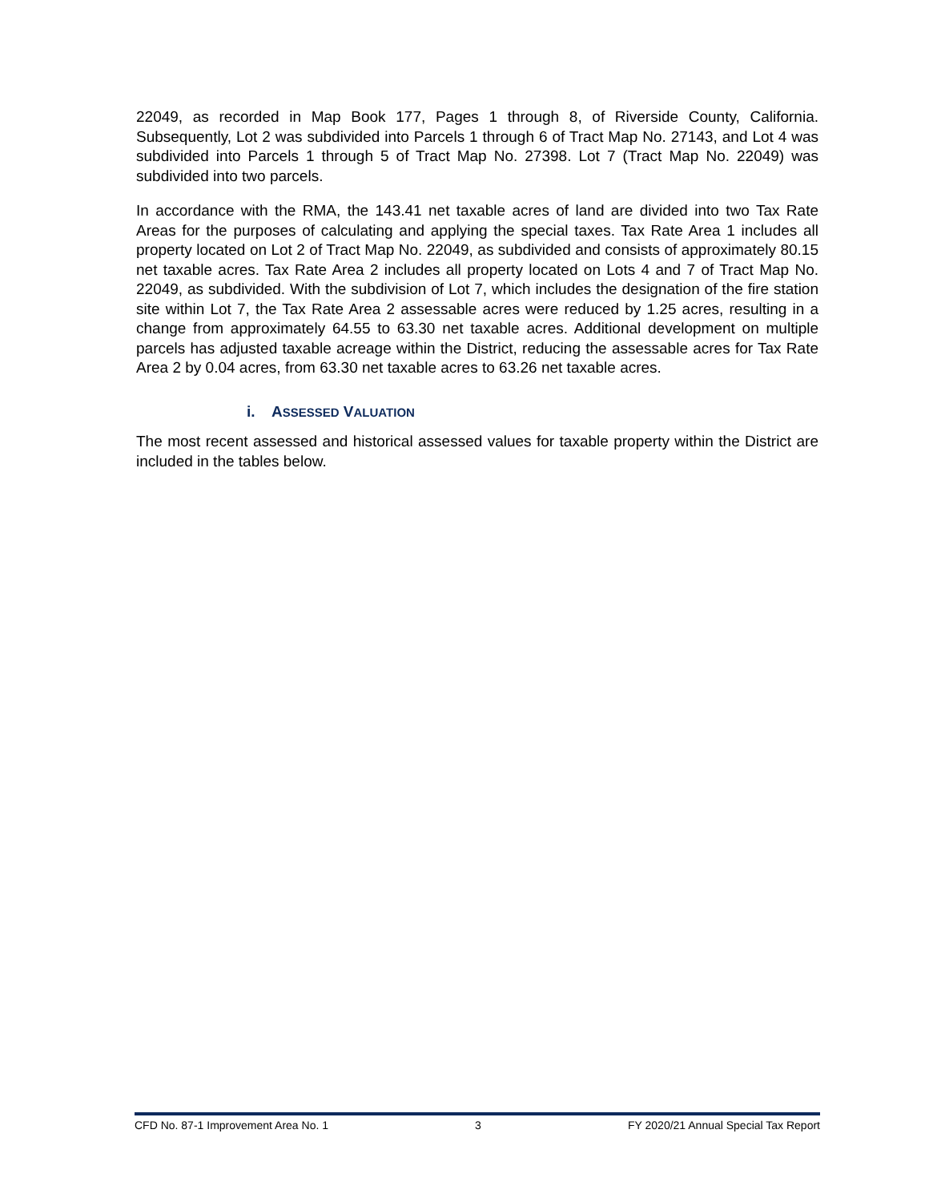22049, as recorded in Map Book 177, Pages 1 through 8, of Riverside County, California. Subsequently, Lot 2 was subdivided into Parcels 1 through 6 of Tract Map No. 27143, and Lot 4 was subdivided into Parcels 1 through 5 of Tract Map No. 27398. Lot 7 (Tract Map No. 22049) was subdivided into two parcels.
In accordance with the RMA, the 143.41 net taxable acres of land are divided into two Tax Rate Areas for the purposes of calculating and applying the special taxes. Tax Rate Area 1 includes all property located on Lot 2 of Tract Map No. 22049, as subdivided and consists of approximately 80.15 net taxable acres. Tax Rate Area 2 includes all property located on Lots 4 and 7 of Tract Map No. 22049, as subdivided. With the subdivision of Lot 7, which includes the designation of the fire station site within Lot 7, the Tax Rate Area 2 assessable acres were reduced by 1.25 acres, resulting in a change from approximately 64.55 to 63.30 net taxable acres. Additional development on multiple parcels has adjusted taxable acreage within the District, reducing the assessable acres for Tax Rate Area 2 by 0.04 acres, from 63.30 net taxable acres to 63.26 net taxable acres.
i. ASSESSED VALUATION
The most recent assessed and historical assessed values for taxable property within the District are included in the tables below.
CFD No. 87-1 Improvement Area No. 1 3 FY 2020/21 Annual Special Tax Report